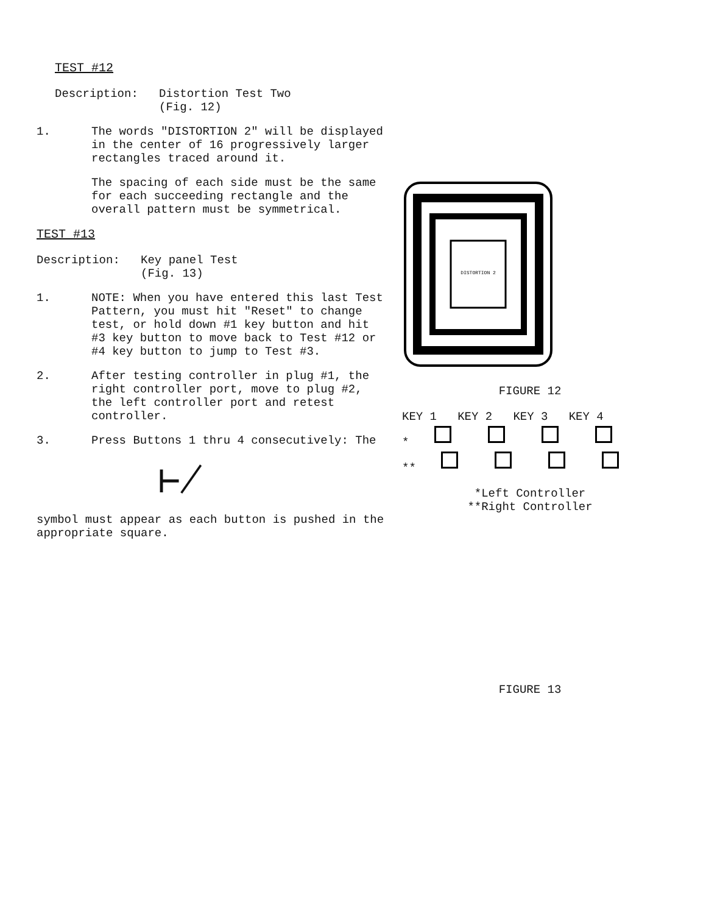TEST #12
Description: Distortion Test Two
(Fig. 12)
1. The words "DISTORTION 2" will be displayed in the center of 16 progressively larger rectangles traced around it.
The spacing of each side must be the same for each succeeding rectangle and the overall pattern must be symmetrical.
TEST #13
Description: Key panel Test
(Fig. 13)
1. NOTE: When you have entered this last Test Pattern, you must hit "Reset" to change test, or hold down #1 key button and hit #3 key button to move back to Test #12 or #4 key button to jump to Test #3.
2. After testing controller in plug #1, the right controller port, move to plug #2, the left controller port and retest controller.
3. Press Buttons 1 thru 4 consecutively: The
⊬
symbol must appear as each button is pushed in the appropriate square.
DISTORTION 2
FIGURE 12
KEY 1 KEY 2 KEY 3 KEY 4
*
**
*Left Controller
**Right Controller
FIGURE 13